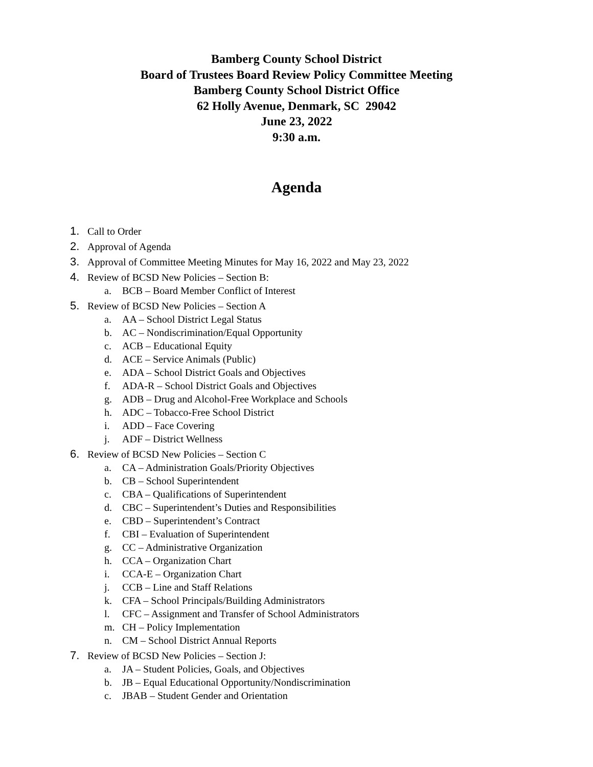Bamberg County School District
Board of Trustees Board Review Policy Committee Meeting
Bamberg County School District Office
62 Holly Avenue, Denmark, SC 29042
June 23, 2022
9:30 a.m.
Agenda
1. Call to Order
2. Approval of Agenda
3. Approval of Committee Meeting Minutes for May 16, 2022 and May 23, 2022
4. Review of BCSD New Policies – Section B:
a. BCB – Board Member Conflict of Interest
5. Review of BCSD New Policies – Section A
a. AA – School District Legal Status
b. AC – Nondiscrimination/Equal Opportunity
c. ACB – Educational Equity
d. ACE – Service Animals (Public)
e. ADA – School District Goals and Objectives
f. ADA-R – School District Goals and Objectives
g. ADB – Drug and Alcohol-Free Workplace and Schools
h. ADC – Tobacco-Free School District
i. ADD – Face Covering
j. ADF – District Wellness
6. Review of BCSD New Policies – Section C
a. CA – Administration Goals/Priority Objectives
b. CB – School Superintendent
c. CBA – Qualifications of Superintendent
d. CBC – Superintendent’s Duties and Responsibilities
e. CBD – Superintendent’s Contract
f. CBI – Evaluation of Superintendent
g. CC – Administrative Organization
h. CCA – Organization Chart
i. CCA-E – Organization Chart
j. CCB – Line and Staff Relations
k. CFA – School Principals/Building Administrators
l. CFC – Assignment and Transfer of School Administrators
m. CH – Policy Implementation
n. CM – School District Annual Reports
7. Review of BCSD New Policies – Section J:
a. JA – Student Policies, Goals, and Objectives
b. JB – Equal Educational Opportunity/Nondiscrimination
c. JBAB – Student Gender and Orientation